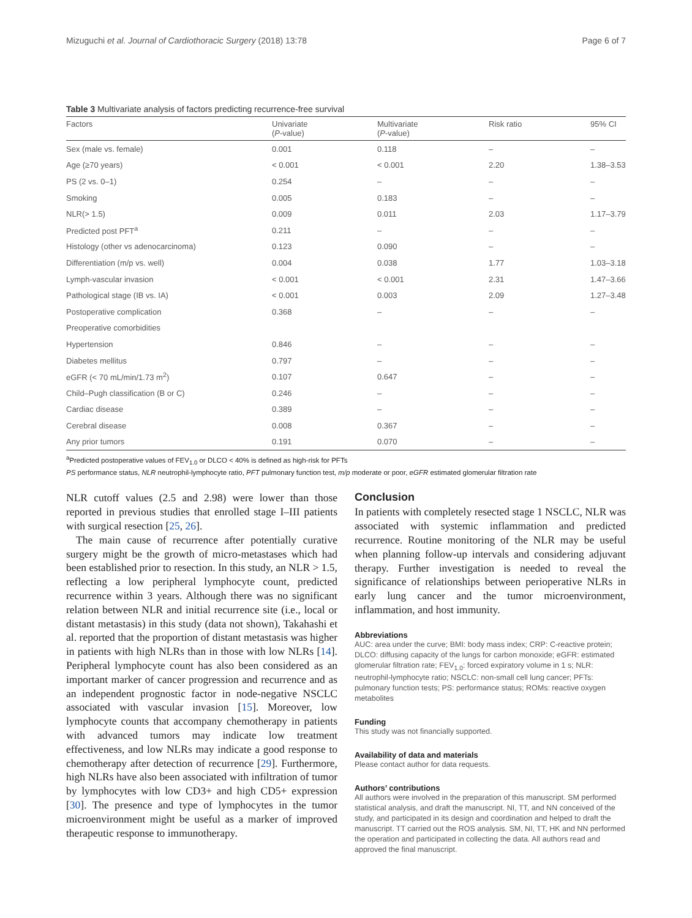Mizuguchi et al. Journal of Cardiothoracic Surgery (2018) 13:78 Page 6 of 7
Table 3 Multivariate analysis of factors predicting recurrence-free survival
| Factors | Univariate ( P -value) | Multivariate ( P -value) | Risk ratio | 95% CI |
| --- | --- | --- | --- | --- |
| Sex (male vs. female) | 0.001 | 0.118 | – | – |
| Age (≥70 years) | < 0.001 | < 0.001 | 2.20 | 1.38–3.53 |
| PS (2 vs. 0–1) | 0.254 | – | – | – |
| Smoking | 0.005 | 0.183 | – | – |
| NLR(> 1.5) | 0.009 | 0.011 | 2.03 | 1.17–3.79 |
| Predicted post PFT<sup>a</sup> | 0.211 | – | – | – |
| Histology (other vs adenocarcinoma) | 0.123 | 0.090 | – | – |
| Differentiation (m/p vs. well) | 0.004 | 0.038 | 1.77 | 1.03–3.18 |
| Lymph-vascular invasion | < 0.001 | < 0.001 | 2.31 | 1.47–3.66 |
| Pathological stage (IB vs. IA) | < 0.001 | 0.003 | 2.09 | 1.27–3.48 |
| Postoperative complication | 0.368 | – | – | – |
| Preoperative comorbidities | | | | |
| Hypertension | 0.846 | – | – | – |
| Diabetes mellitus | 0.797 | – | – | – |
| eGFR (< 70 mL/min/1.73 m<sup>2</sup>) | 0.107 | 0.647 | – | – |
| Child–Pugh classification (B or C) | 0.246 | – | – | – |
| Cardiac disease | 0.389 | – | – | – |
| Cerebral disease | 0.008 | 0.367 | – | – |
| Any prior tumors | 0.191 | 0.070 | – | – |
<sup>a</sup> Predicted postoperative values of FEV<sub>1.0</sub> or DLCO < 40% is defined as high-risk for PFTs
PS performance status, NLR neutrophil-lymphocyte ratio, PFT pulmonary function test, m/p moderate or poor, eGFR estimated glomerular filtration rate
NLR cutoff values (2.5 and 2.98) were lower than those reported in previous studies that enrolled stage I–III patients with surgical resection [25, 26].
The main cause of recurrence after potentially curative surgery might be the growth of micro-metastases which had been established prior to resection. In this study, an NLR > 1.5, reflecting a low peripheral lymphocyte count, predicted recurrence within 3 years. Although there was no significant relation between NLR and initial recurrence site (i.e., local or distant metastasis) in this study (data not shown), Takahashi et al. reported that the proportion of distant metastasis was higher in patients with high NLRs than in those with low NLRs [14]. Peripheral lymphocyte count has also been considered as an important marker of cancer progression and recurrence and as an independent prognostic factor in node-negative NSCLC associated with vascular invasion [15]. Moreover, low lymphocyte counts that accompany chemotherapy in patients with advanced tumors may indicate low treatment effectiveness, and low NLRs may indicate a good response to chemotherapy after detection of recurrence [29]. Furthermore, high NLRs have also been associated with infiltration of tumor by lymphocytes with low CD3+ and high CD5+ expression [30]. The presence and type of lymphocytes in the tumor microenvironment might be useful as a marker of improved therapeutic response to immunotherapy.
Conclusion
In patients with completely resected stage 1 NSCLC, NLR was associated with systemic inflammation and predicted recurrence. Routine monitoring of the NLR may be useful when planning follow-up intervals and considering adjuvant therapy. Further investigation is needed to reveal the significance of relationships between perioperative NLRs in early lung cancer and the tumor microenvironment, inflammation, and host immunity.
Abbreviations
AUC: area under the curve; BMI: body mass index; CRP: C-reactive protein; DLCO: diffusing capacity of the lungs for carbon monoxide; eGFR: estimated glomerular filtration rate; FEV<sub>1.0</sub>: forced expiratory volume in 1 s; NLR: neutrophil-lymphocyte ratio; NSCLC: non-small cell lung cancer; PFTs: pulmonary function tests; PS: performance status; ROMs: reactive oxygen metabolites
Funding
This study was not financially supported.
Availability of data and materials
Please contact author for data requests.
Authors’ contributions
All authors were involved in the preparation of this manuscript. SM performed statistical analysis, and draft the manuscript. NI, TT, and NN conceived of the study, and participated in its design and coordination and helped to draft the manuscript. TT carried out the ROS analysis. SM, NI, TT, HK and NN performed the operation and participated in collecting the data. All authors read and approved the final manuscript.